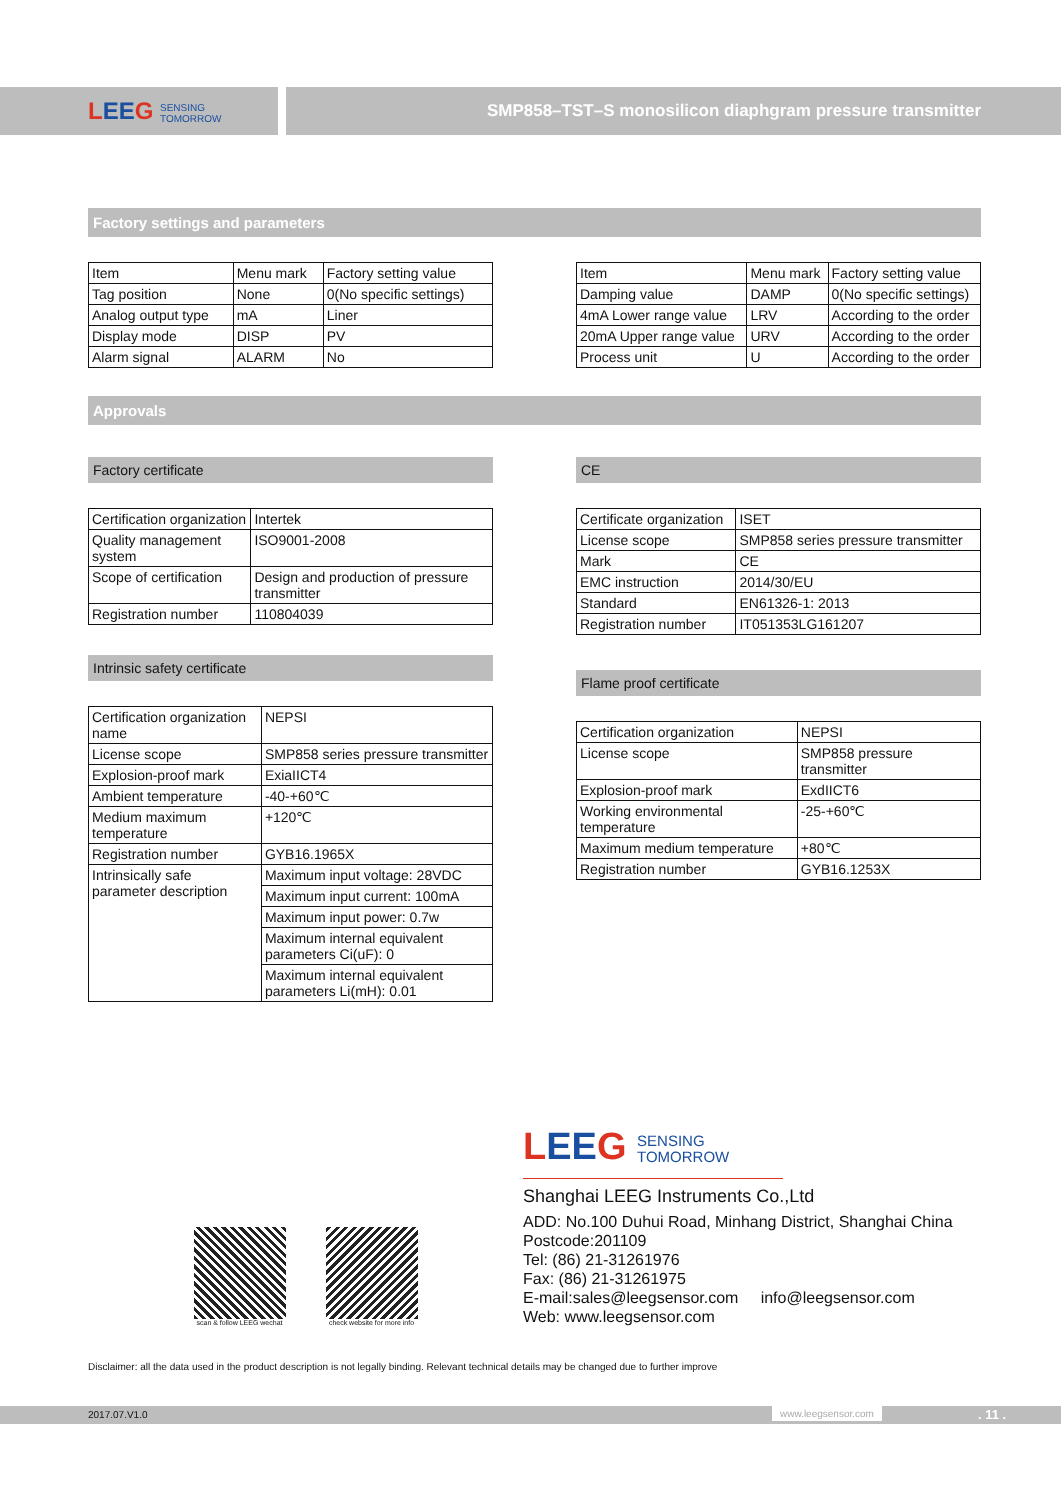LEEG SENSING
TOMORROW
SMP858–TST–S monosilicon diaphgram pressure transmitter
Factory settings and parameters
| Item | Menu mark | Factory setting value |
| Tag position | None | 0(No specific settings) |
| Analog output type | mA | Liner |
| Display mode | DISP | PV |
| Alarm signal | ALARM | No |
| Item | Menu mark | Factory setting value |
| Damping value | DAMP | 0(No specific settings) |
| 4mA Lower range value | LRV | According to the order |
| 20mA Upper range value | URV | According to the order |
| Process unit | U | According to the order |
Approvals
Factory certificate
| Certification organization | Intertek |
| Quality management system | ISO9001-2008 |
| Scope of certification | Design and production of pressure transmitter |
| Registration number | 110804039 |
Intrinsic safety certificate
| Certification organization name | NEPSI |
| License scope | SMP858 series pressure transmitter |
| Explosion-proof mark | ExiaIICT4 |
| Ambient temperature | -40-+60℃ |
| Medium maximum temperature | +120℃ |
| Registration number | GYB16.1965X |
| Intrinsically safe parameter description | Maximum input voltage: 28VDC |
| | Maximum input current: 100mA |
| | Maximum input power: 0.7w |
| | Maximum internal equivalent parameters Ci(uF): 0 |
| | Maximum internal equivalent parameters Li(mH): 0.01 |
CE
| Certificate organization | ISET |
| License scope | SMP858 series pressure transmitter |
| Mark | CE |
| EMC instruction | 2014/30/EU |
| Standard | EN61326-1: 2013 |
| Registration number | IT051353LG161207 |
Flame proof certificate
| Certification organization | NEPSI |
| License scope | SMP858 pressure transmitter |
| Explosion-proof mark | ExdIICT6 |
| Working environmental temperature | -25-+60℃ |
| Maximum medium temperature | +80℃ |
| Registration number | GYB16.1253X |
LEEG SENSING
TOMORROW
scan & follow LEEG wechat check website for more info
Shanghai LEEG Instruments Co.,Ltd
ADD: No.100 Duhui Road, Minhang District, Shanghai China
Postcode:201109
Tel: (86) 21-31261976
Fax: (86) 21-31261975
E-mail:sales@leegsensor.com info@leegsensor.com
Web: www.leegsensor.com
Disclaimer: all the data used in the product description is not legally binding. Relevant technical details may be changed due to further improve
2017.07.V1.0 www.leegsensor.com. 11 .